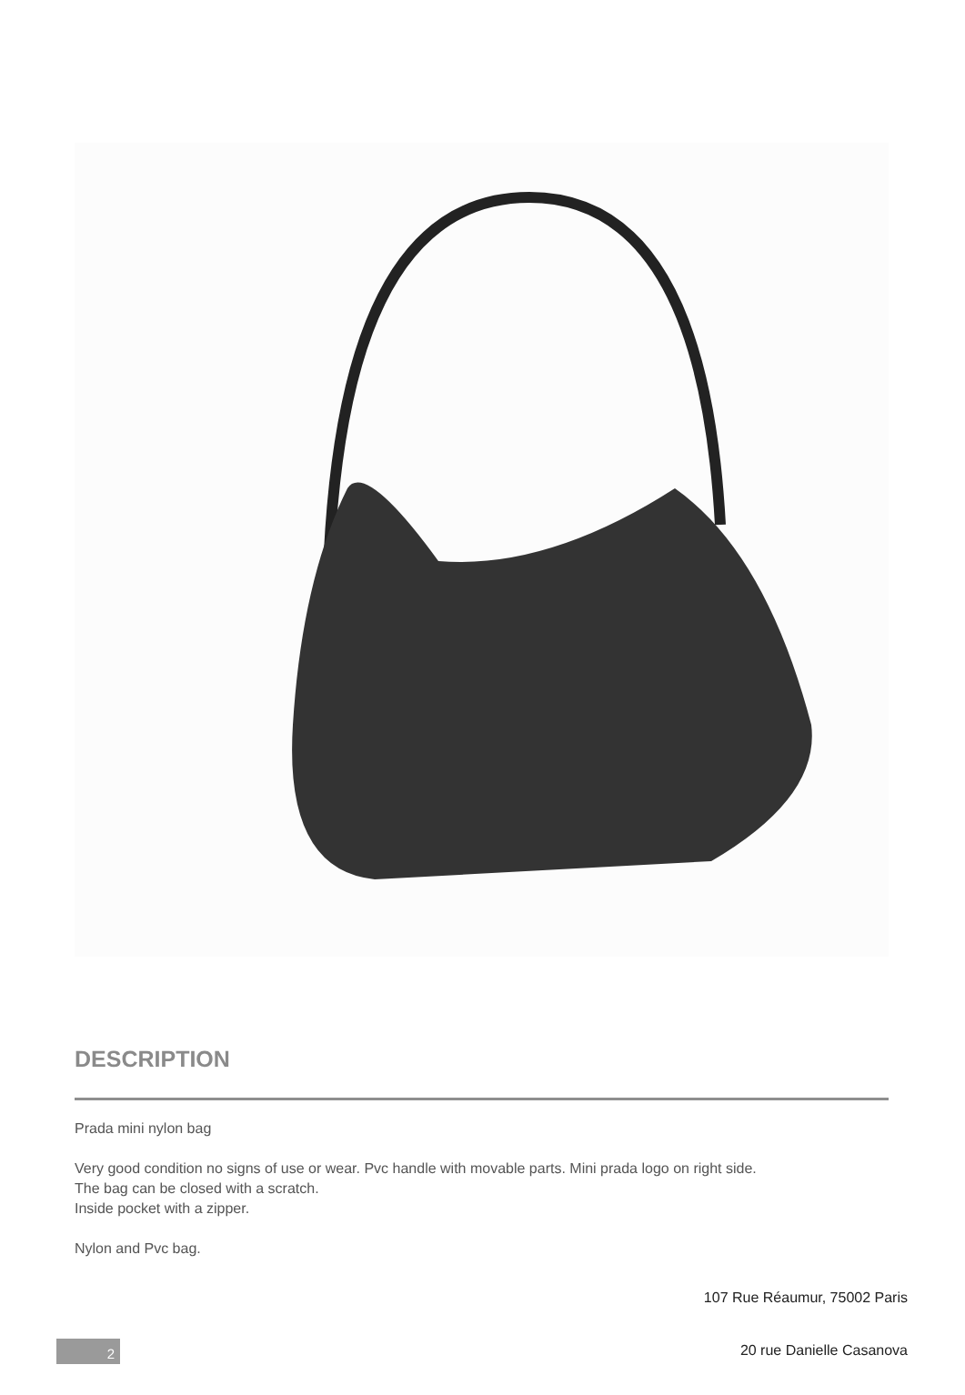DESCRIPTION
Prada mini nylon bag
Very good condition no signs of use or wear. Pvc handle with movable parts. Mini prada logo on right side.
The bag can be closed with a scratch.
Inside pocket with a zipper.
Nylon and Pvc bag.
107 Rue Réaumur, 75002 Paris
20 rue Danielle Casanova
2